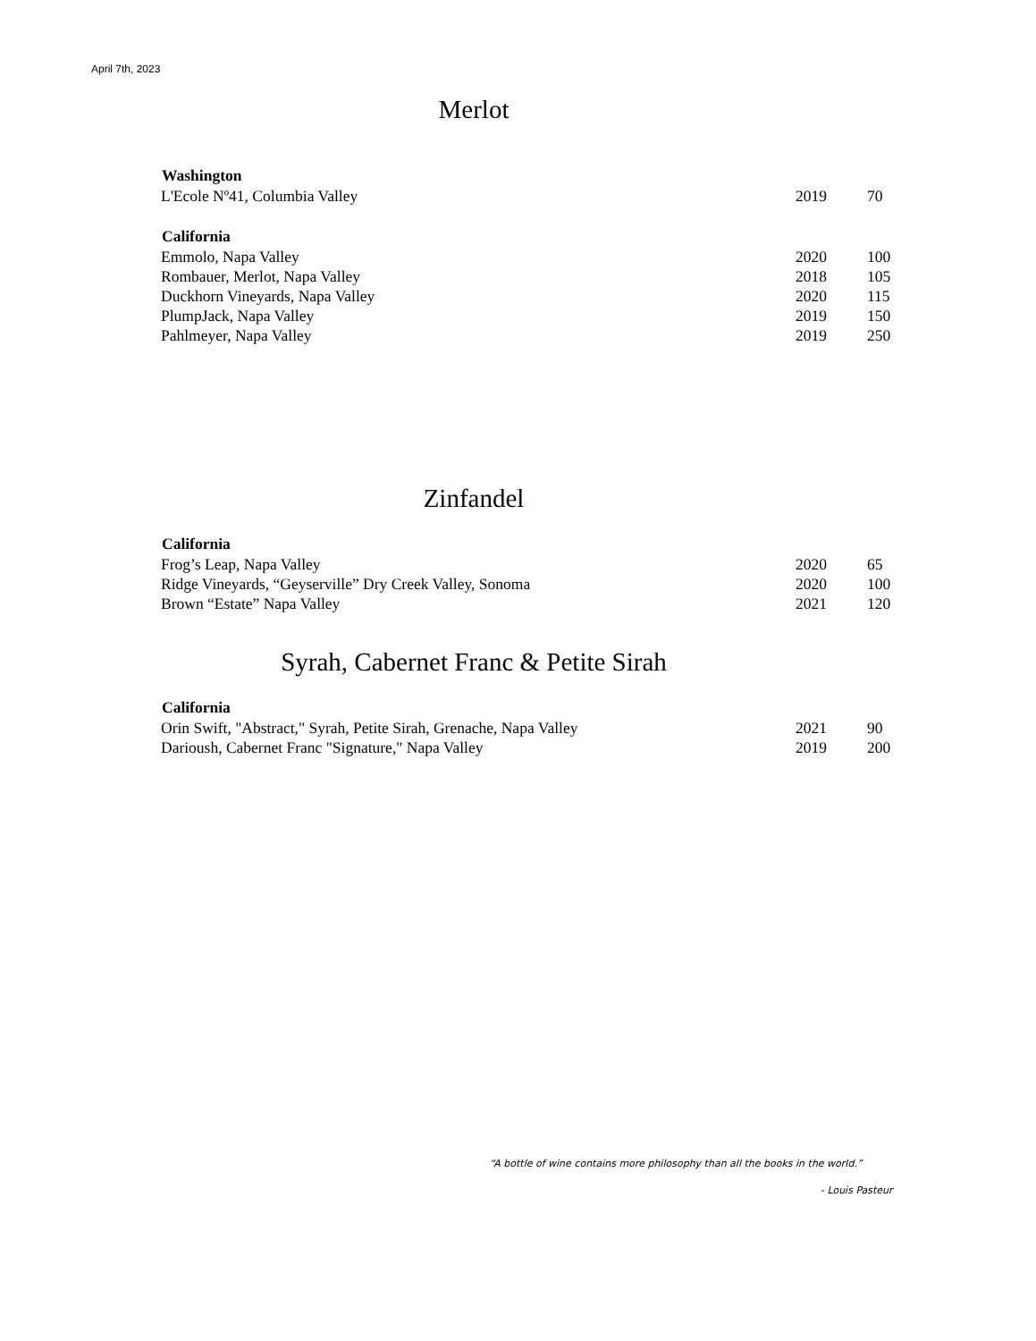April 7th, 2023
Merlot
| Washington | | |
| --- | --- | --- |
| L'Ecole Nº41, Columbia Valley | 2019 | 70 |
| California | | |
| Emmolo, Napa Valley | 2020 | 100 |
| Rombauer, Merlot, Napa Valley | 2018 | 105 |
| Duckhorn Vineyards, Napa Valley | 2020 | 115 |
| PlumpJack, Napa Valley | 2019 | 150 |
| Pahlmeyer, Napa Valley | 2019 | 250 |
Zinfandel
| California | | |
| --- | --- | --- |
| Frog’s Leap, Napa Valley | 2020 | 65 |
| Ridge Vineyards, “Geyserville” Dry Creek Valley, Sonoma | 2020 | 100 |
| Brown “Estate” Napa Valley | 2021 | 120 |
Syrah, Cabernet Franc & Petite Sirah
| California | | |
| --- | --- | --- |
| Orin Swift, "Abstract," Syrah, Petite Sirah, Grenache, Napa Valley | 2021 | 90 |
| Darioush, Cabernet Franc "Signature," Napa Valley | 2019 | 200 |
“A bottle of wine contains more philosophy than all the books in the world.”
- Louis Pasteur